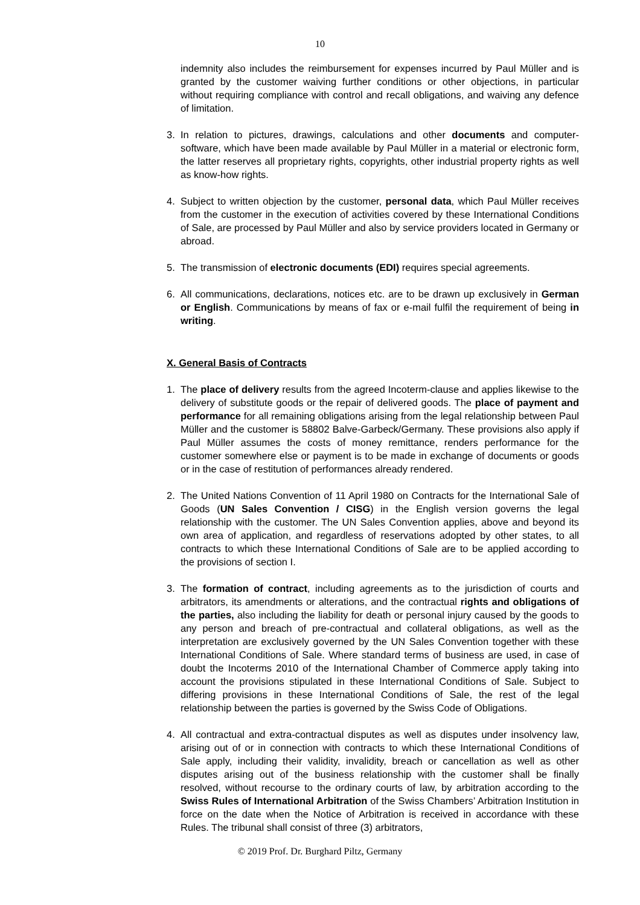10
indemnity also includes the reimbursement for expenses incurred by Paul Müller and is granted by the customer waiving further conditions or other objections, in particular without requiring compliance with control and recall obligations, and waiving any defence of limitation.
3. In relation to pictures, drawings, calculations and other documents and computer-software, which have been made available by Paul Müller in a material or electronic form, the latter reserves all proprietary rights, copyrights, other industrial property rights as well as know-how rights.
4. Subject to written objection by the customer, personal data, which Paul Müller receives from the customer in the execution of activities covered by these International Conditions of Sale, are processed by Paul Müller and also by service providers located in Germany or abroad.
5. The transmission of electronic documents (EDI) requires special agreements.
6. All communications, declarations, notices etc. are to be drawn up exclusively in German or English. Communications by means of fax or e-mail fulfil the requirement of being in writing.
X. General Basis of Contracts
1. The place of delivery results from the agreed Incoterm-clause and applies likewise to the delivery of substitute goods or the repair of delivered goods. The place of payment and performance for all remaining obligations arising from the legal relationship between Paul Müller and the customer is 58802 Balve-Garbeck/Germany. These provisions also apply if Paul Müller assumes the costs of money remittance, renders performance for the customer somewhere else or payment is to be made in exchange of documents or goods or in the case of restitution of performances already rendered.
2. The United Nations Convention of 11 April 1980 on Contracts for the International Sale of Goods (UN Sales Convention / CISG) in the English version governs the legal relationship with the customer. The UN Sales Convention applies, above and beyond its own area of application, and regardless of reservations adopted by other states, to all contracts to which these International Conditions of Sale are to be applied according to the provisions of section I.
3. The formation of contract, including agreements as to the jurisdiction of courts and arbitrators, its amendments or alterations, and the contractual rights and obligations of the parties, also including the liability for death or personal injury caused by the goods to any person and breach of pre-contractual and collateral obligations, as well as the interpretation are exclusively governed by the UN Sales Convention together with these International Conditions of Sale. Where standard terms of business are used, in case of doubt the Incoterms 2010 of the International Chamber of Commerce apply taking into account the provisions stipulated in these International Conditions of Sale. Subject to differing provisions in these International Conditions of Sale, the rest of the legal relationship between the parties is governed by the Swiss Code of Obligations.
4. All contractual and extra-contractual disputes as well as disputes under insolvency law, arising out of or in connection with contracts to which these International Conditions of Sale apply, including their validity, invalidity, breach or cancellation as well as other disputes arising out of the business relationship with the customer shall be finally resolved, without recourse to the ordinary courts of law, by arbitration according to the Swiss Rules of International Arbitration of the Swiss Chambers’ Arbitration Institution in force on the date when the Notice of Arbitration is received in accordance with these Rules. The tribunal shall consist of three (3) arbitrators,
© 2019 Prof. Dr. Burghard Piltz, Germany